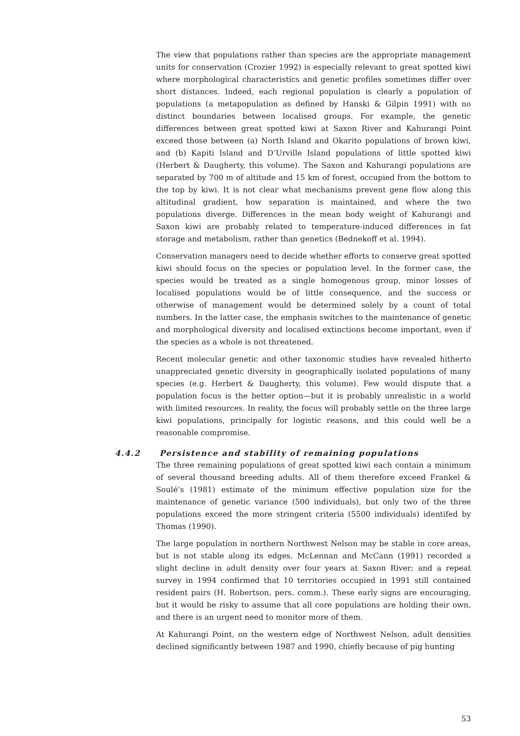The view that populations rather than species are the appropriate management units for conservation (Crozier 1992) is especially relevant to great spotted kiwi where morphological characteristics and genetic profiles sometimes differ over short distances. Indeed, each regional population is clearly a population of populations (a metapopulation as defined by Hanski & Gilpin 1991) with no distinct boundaries between localised groups. For example, the genetic differences between great spotted kiwi at Saxon River and Kahurangi Point exceed those between (a) North Island and Okarito populations of brown kiwi, and (b) Kapiti Island and D’Urville Island populations of little spotted kiwi (Herbert & Daugherty, this volume). The Saxon and Kahurangi populations are separated by 700 m of altitude and 15 km of forest, occupied from the bottom to the top by kiwi. It is not clear what mechanisms prevent gene flow along this altitudinal gradient, how separation is maintained, and where the two populations diverge. Differences in the mean body weight of Kahurangi and Saxon kiwi are probably related to temperature-induced differences in fat storage and metabolism, rather than genetics (Bednekoff et al. 1994).
Conservation managers need to decide whether efforts to conserve great spotted kiwi should focus on the species or population level. In the former case, the species would be treated as a single homogenous group, minor losses of localised populations would be of little consequence, and the success or otherwise of management would be determined solely by a count of total numbers. In the latter case, the emphasis switches to the maintenance of genetic and morphological diversity and localised extinctions become important, even if the species as a whole is not threatened.
Recent molecular genetic and other taxonomic studies have revealed hitherto unappreciated genetic diversity in geographically isolated populations of many species (e.g. Herbert & Daugherty, this volume). Few would dispute that a population focus is the better option—but it is probably unrealistic in a world with limited resources. In reality, the focus will probably settle on the three large kiwi populations, principally for logistic reasons, and this could well be a reasonable compromise.
4.4.2 Persistence and stability of remaining populations
The three remaining populations of great spotted kiwi each contain a minimum of several thousand breeding adults. All of them therefore exceed Frankel & Soulé’s (1981) estimate of the minimum effective population size for the maintenance of genetic variance (500 individuals), but only two of the three populations exceed the more stringent criteria (5500 individuals) identifed by Thomas (1990).
The large population in northern Northwest Nelson may be stable in core areas, but is not stable along its edges. McLennan and McCann (1991) recorded a slight decline in adult density over four years at Saxon River; and a repeat survey in 1994 confirmed that 10 territories occupied in 1991 still contained resident pairs (H. Robertson, pers. comm.). These early signs are encouraging, but it would be risky to assume that all core populations are holding their own, and there is an urgent need to monitor more of them.
At Kahurangi Point, on the western edge of Northwest Nelson, adult densities declined significantly between 1987 and 1990, chiefly because of pig hunting
53